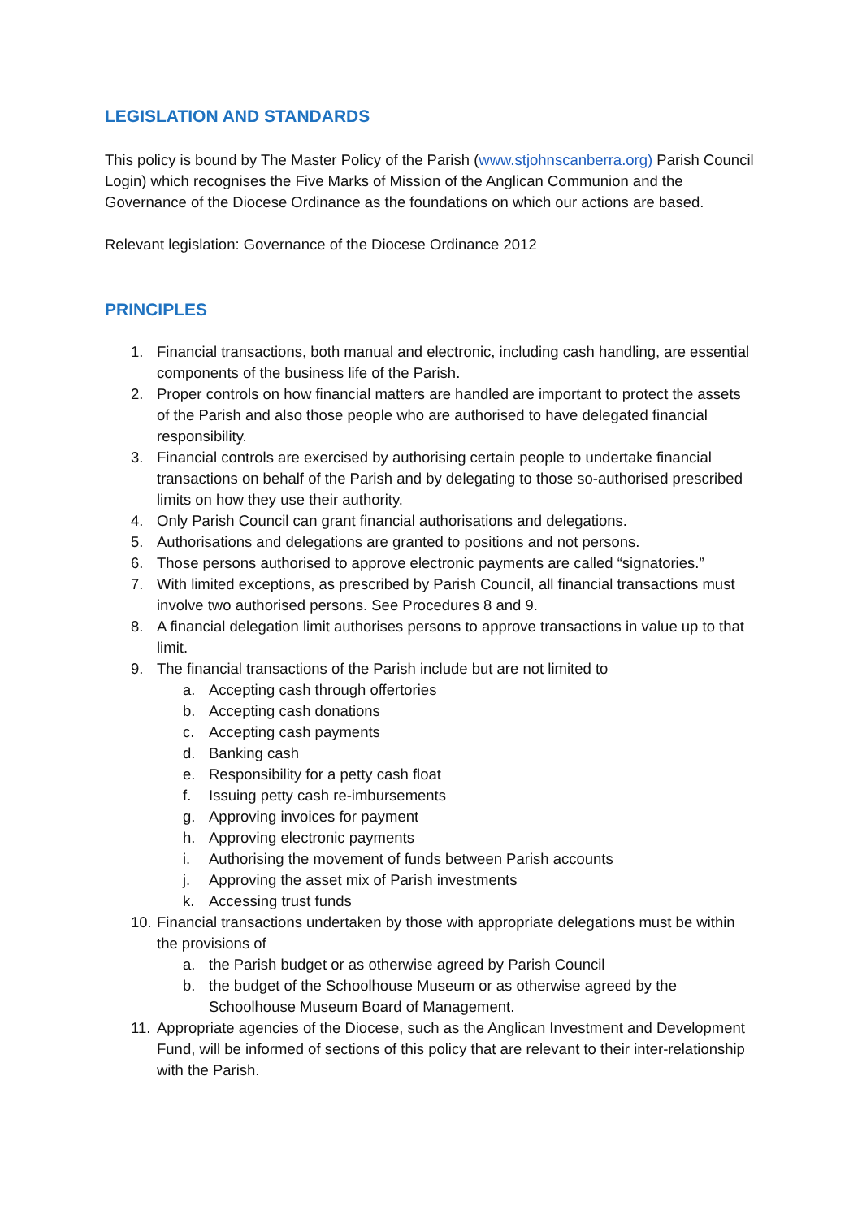LEGISLATION AND STANDARDS
This policy is bound by The Master Policy of the Parish (www.stjohnscanberra.org) Parish Council Login) which recognises the Five Marks of Mission of the Anglican Communion and the Governance of the Diocese Ordinance as the foundations on which our actions are based.
Relevant legislation: Governance of the Diocese Ordinance 2012
PRINCIPLES
1. Financial transactions, both manual and electronic, including cash handling, are essential components of the business life of the Parish.
2. Proper controls on how financial matters are handled are important to protect the assets of the Parish and also those people who are authorised to have delegated financial responsibility.
3. Financial controls are exercised by authorising certain people to undertake financial transactions on behalf of the Parish and by delegating to those so-authorised prescribed limits on how they use their authority.
4. Only Parish Council can grant financial authorisations and delegations.
5. Authorisations and delegations are granted to positions and not persons.
6. Those persons authorised to approve electronic payments are called “signatories.”
7. With limited exceptions, as prescribed by Parish Council, all financial transactions must involve two authorised persons. See Procedures 8 and 9.
8. A financial delegation limit authorises persons to approve transactions in value up to that limit.
9. The financial transactions of the Parish include but are not limited to
a. Accepting cash through offertories
b. Accepting cash donations
c. Accepting cash payments
d. Banking cash
e. Responsibility for a petty cash float
f. Issuing petty cash re-imbursements
g. Approving invoices for payment
h. Approving electronic payments
i. Authorising the movement of funds between Parish accounts
j. Approving the asset mix of Parish investments
k. Accessing trust funds
10. Financial transactions undertaken by those with appropriate delegations must be within the provisions of
a. the Parish budget or as otherwise agreed by Parish Council
b. the budget of the Schoolhouse Museum or as otherwise agreed by the Schoolhouse Museum Board of Management.
11. Appropriate agencies of the Diocese, such as the Anglican Investment and Development Fund, will be informed of sections of this policy that are relevant to their inter-relationship with the Parish.